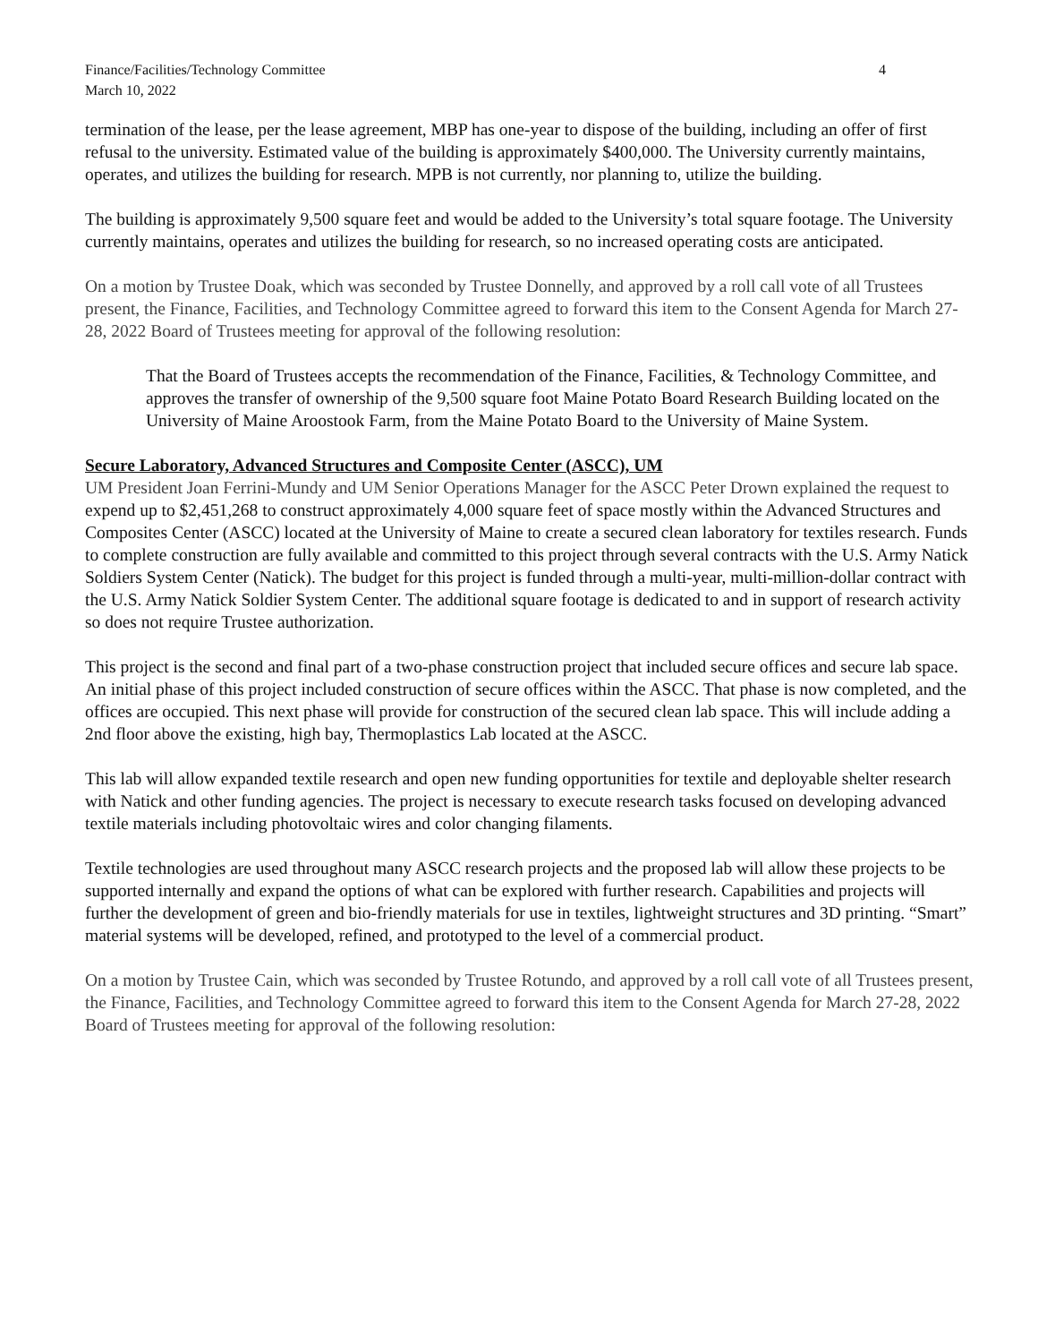Finance/Facilities/Technology Committee
March 10, 2022
4
termination of the lease, per the lease agreement, MBP has one-year to dispose of the building, including an offer of first refusal to the university. Estimated value of the building is approximately $400,000. The University currently maintains, operates, and utilizes the building for research. MPB is not currently, nor planning to, utilize the building.
The building is approximately 9,500 square feet and would be added to the University’s total square footage. The University currently maintains, operates and utilizes the building for research, so no increased operating costs are anticipated.
On a motion by Trustee Doak, which was seconded by Trustee Donnelly, and approved by a roll call vote of all Trustees present, the Finance, Facilities, and Technology Committee agreed to forward this item to the Consent Agenda for March 27-28, 2022 Board of Trustees meeting for approval of the following resolution:
That the Board of Trustees accepts the recommendation of the Finance, Facilities, & Technology Committee, and approves the transfer of ownership of the 9,500 square foot Maine Potato Board Research Building located on the University of Maine Aroostook Farm, from the Maine Potato Board to the University of Maine System.
Secure Laboratory, Advanced Structures and Composite Center (ASCC), UM
UM President Joan Ferrini-Mundy and UM Senior Operations Manager for the ASCC Peter Drown explained the request to expend up to $2,451,268 to construct approximately 4,000 square feet of space mostly within the Advanced Structures and Composites Center (ASCC) located at the University of Maine to create a secured clean laboratory for textiles research. Funds to complete construction are fully available and committed to this project through several contracts with the U.S. Army Natick Soldiers System Center (Natick). The budget for this project is funded through a multi-year, multi-million-dollar contract with the U.S. Army Natick Soldier System Center. The additional square footage is dedicated to and in support of research activity so does not require Trustee authorization.
This project is the second and final part of a two-phase construction project that included secure offices and secure lab space. An initial phase of this project included construction of secure offices within the ASCC. That phase is now completed, and the offices are occupied. This next phase will provide for construction of the secured clean lab space. This will include adding a 2nd floor above the existing, high bay, Thermoplastics Lab located at the ASCC.
This lab will allow expanded textile research and open new funding opportunities for textile and deployable shelter research with Natick and other funding agencies. The project is necessary to execute research tasks focused on developing advanced textile materials including photovoltaic wires and color changing filaments.
Textile technologies are used throughout many ASCC research projects and the proposed lab will allow these projects to be supported internally and expand the options of what can be explored with further research. Capabilities and projects will further the development of green and bio-friendly materials for use in textiles, lightweight structures and 3D printing. “Smart” material systems will be developed, refined, and prototyped to the level of a commercial product.
On a motion by Trustee Cain, which was seconded by Trustee Rotundo, and approved by a roll call vote of all Trustees present, the Finance, Facilities, and Technology Committee agreed to forward this item to the Consent Agenda for March 27-28, 2022 Board of Trustees meeting for approval of the following resolution: